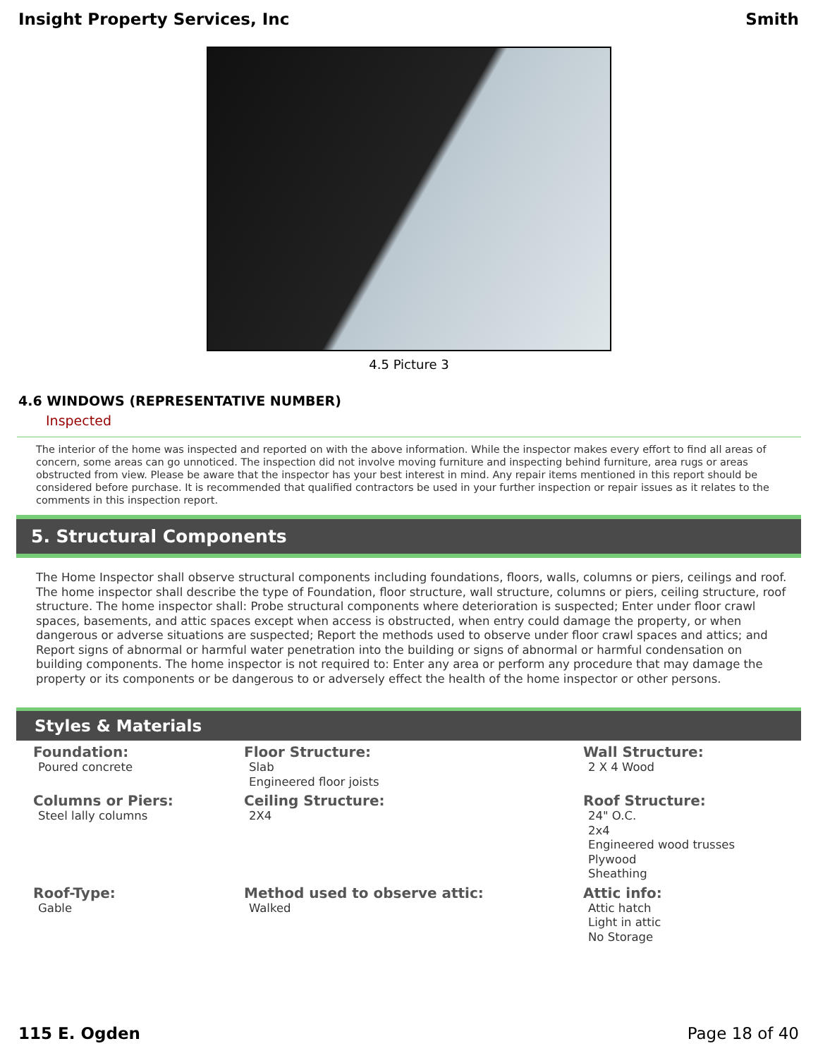Insight Property Services, Inc Smith
4.5 Picture 3
4.6 WINDOWS (REPRESENTATIVE NUMBER)
Inspected
The interior of the home was inspected and reported on with the above information. While the inspector makes every effort to find all areas of concern, some areas can go unnoticed. The inspection did not involve moving furniture and inspecting behind furniture, area rugs or areas obstructed from view. Please be aware that the inspector has your best interest in mind. Any repair items mentioned in this report should be considered before purchase. It is recommended that qualified contractors be used in your further inspection or repair issues as it relates to the comments in this inspection report.
5. Structural Components
The Home Inspector shall observe structural components including foundations, floors, walls, columns or piers, ceilings and roof. The home inspector shall describe the type of Foundation, floor structure, wall structure, columns or piers, ceiling structure, roof structure. The home inspector shall: Probe structural components where deterioration is suspected; Enter under floor crawl spaces, basements, and attic spaces except when access is obstructed, when entry could damage the property, or when dangerous or adverse situations are suspected; Report the methods used to observe under floor crawl spaces and attics; and Report signs of abnormal or harmful water penetration into the building or signs of abnormal or harmful condensation on building components. The home inspector is not required to: Enter any area or perform any procedure that may damage the property or its components or be dangerous to or adversely effect the health of the home inspector or other persons.
Styles & Materials
Foundation:
Poured concrete
Floor Structure:
Slab
Engineered floor joists
Wall Structure:
2 X 4 Wood
Columns or Piers:
Steel lally columns
Ceiling Structure:
2X4
Roof Structure:
24" O.C.
2x4
Engineered wood trusses
Plywood
Sheathing
Roof-Type:
Gable
Method used to observe attic:
Walked
Attic info:
Attic hatch
Light in attic
No Storage
115 E. Ogden Page 18 of 40